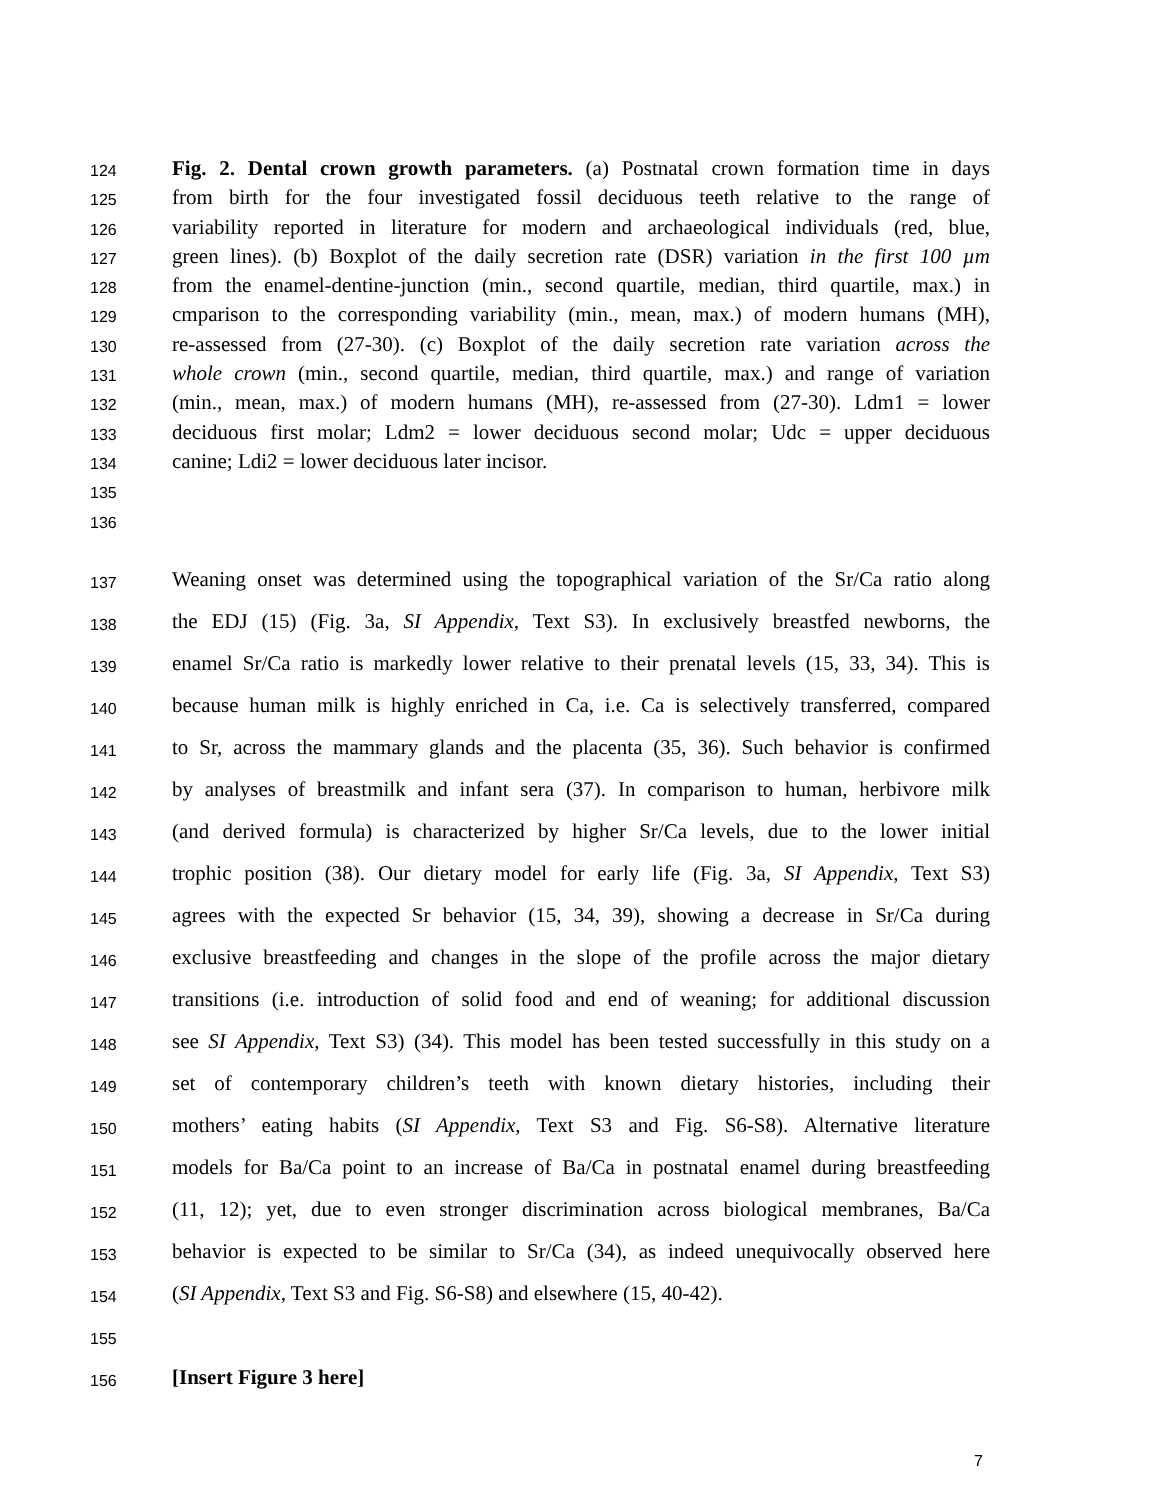124 Fig. 2. Dental crown growth parameters. (a) Postnatal crown formation time in days
125 from birth for the four investigated fossil deciduous teeth relative to the range of
126 variability reported in literature for modern and archaeological individuals (red, blue,
127 green lines). (b) Boxplot of the daily secretion rate (DSR) variation in the first 100 µm
128 from the enamel-dentine-junction (min., second quartile, median, third quartile, max.) in
129 cmparison to the corresponding variability (min., mean, max.) of modern humans (MH),
130 re-assessed from (27-30). (c) Boxplot of the daily secretion rate variation across the
131 whole crown (min., second quartile, median, third quartile, max.) and range of variation
132 (min., mean, max.) of modern humans (MH), re-assessed from (27-30). Ldm1 = lower
133 deciduous first molar; Ldm2 = lower deciduous second molar; Udc = upper deciduous
134 canine; Ldi2 = lower deciduous later incisor.
135
136
137 Weaning onset was determined using the topographical variation of the Sr/Ca ratio along
138 the EDJ (15) (Fig. 3a, SI Appendix, Text S3). In exclusively breastfed newborns, the
139 enamel Sr/Ca ratio is markedly lower relative to their prenatal levels (15, 33, 34). This is
140 because human milk is highly enriched in Ca, i.e. Ca is selectively transferred, compared
141 to Sr, across the mammary glands and the placenta (35, 36). Such behavior is confirmed
142 by analyses of breastmilk and infant sera (37). In comparison to human, herbivore milk
143 (and derived formula) is characterized by higher Sr/Ca levels, due to the lower initial
144 trophic position (38). Our dietary model for early life (Fig. 3a, SI Appendix, Text S3)
145 agrees with the expected Sr behavior (15, 34, 39), showing a decrease in Sr/Ca during
146 exclusive breastfeeding and changes in the slope of the profile across the major dietary
147 transitions (i.e. introduction of solid food and end of weaning; for additional discussion
148 see SI Appendix, Text S3) (34). This model has been tested successfully in this study on a
149 set of contemporary children’s teeth with known dietary histories, including their
150 mothers’ eating habits (SI Appendix, Text S3 and Fig. S6-S8). Alternative literature
151 models for Ba/Ca point to an increase of Ba/Ca in postnatal enamel during breastfeeding
152 (11, 12); yet, due to even stronger discrimination across biological membranes, Ba/Ca
153 behavior is expected to be similar to Sr/Ca (34), as indeed unequivocally observed here
154 (SI Appendix, Text S3 and Fig. S6-S8) and elsewhere (15, 40-42).
155
156 [Insert Figure 3 here]
7